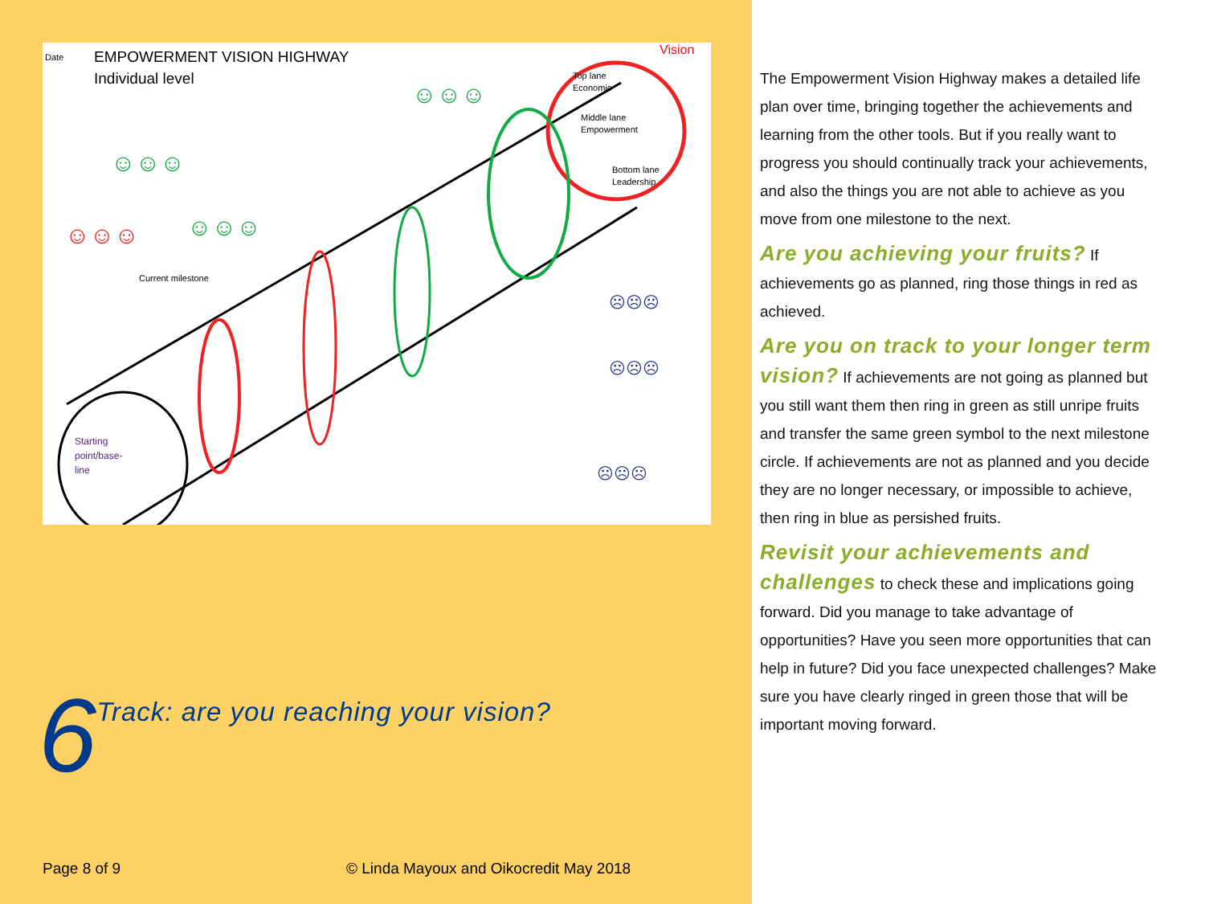Date
EMPOWERMENT VISION HIGHWAY
Individual level
Vision
Top lane
Economic
Middle lane
Empowerment
Bottom lane
Leadership
Current milestone
Starting
point/base-
line
☺☺☺
☺☺☺
☺☺☺
☺☺☺
☹☹☹
☹☹☹
☹☹☹
6 Track: are you reaching your vision?
Page 8 of 9
© Linda Mayoux and Oikocredit May 2018
The Empowerment Vision Highway makes a detailed life plan over time, bringing together the achievements and learning from the other tools. But if you really want to progress you should continually track your achievements, and also the things you are not able to achieve as you move from one milestone to the next.
Are you achieving your fruits? If achievements go as planned, ring those things in red as achieved.
Are you on track to your longer term vision? If achievements are not going as planned but you still want them then ring in green as still unripe fruits and transfer the same green symbol to the next milestone circle. If achievements are not as planned and you decide they are no longer necessary, or impossible to achieve, then ring in blue as persished fruits.
Revisit your achievements and challenges to check these and implications going forward. Did you manage to take advantage of opportunities? Have you seen more opportunities that can help in future? Did you face unexpected challenges? Make sure you have clearly ringed in green those that will be important moving forward.